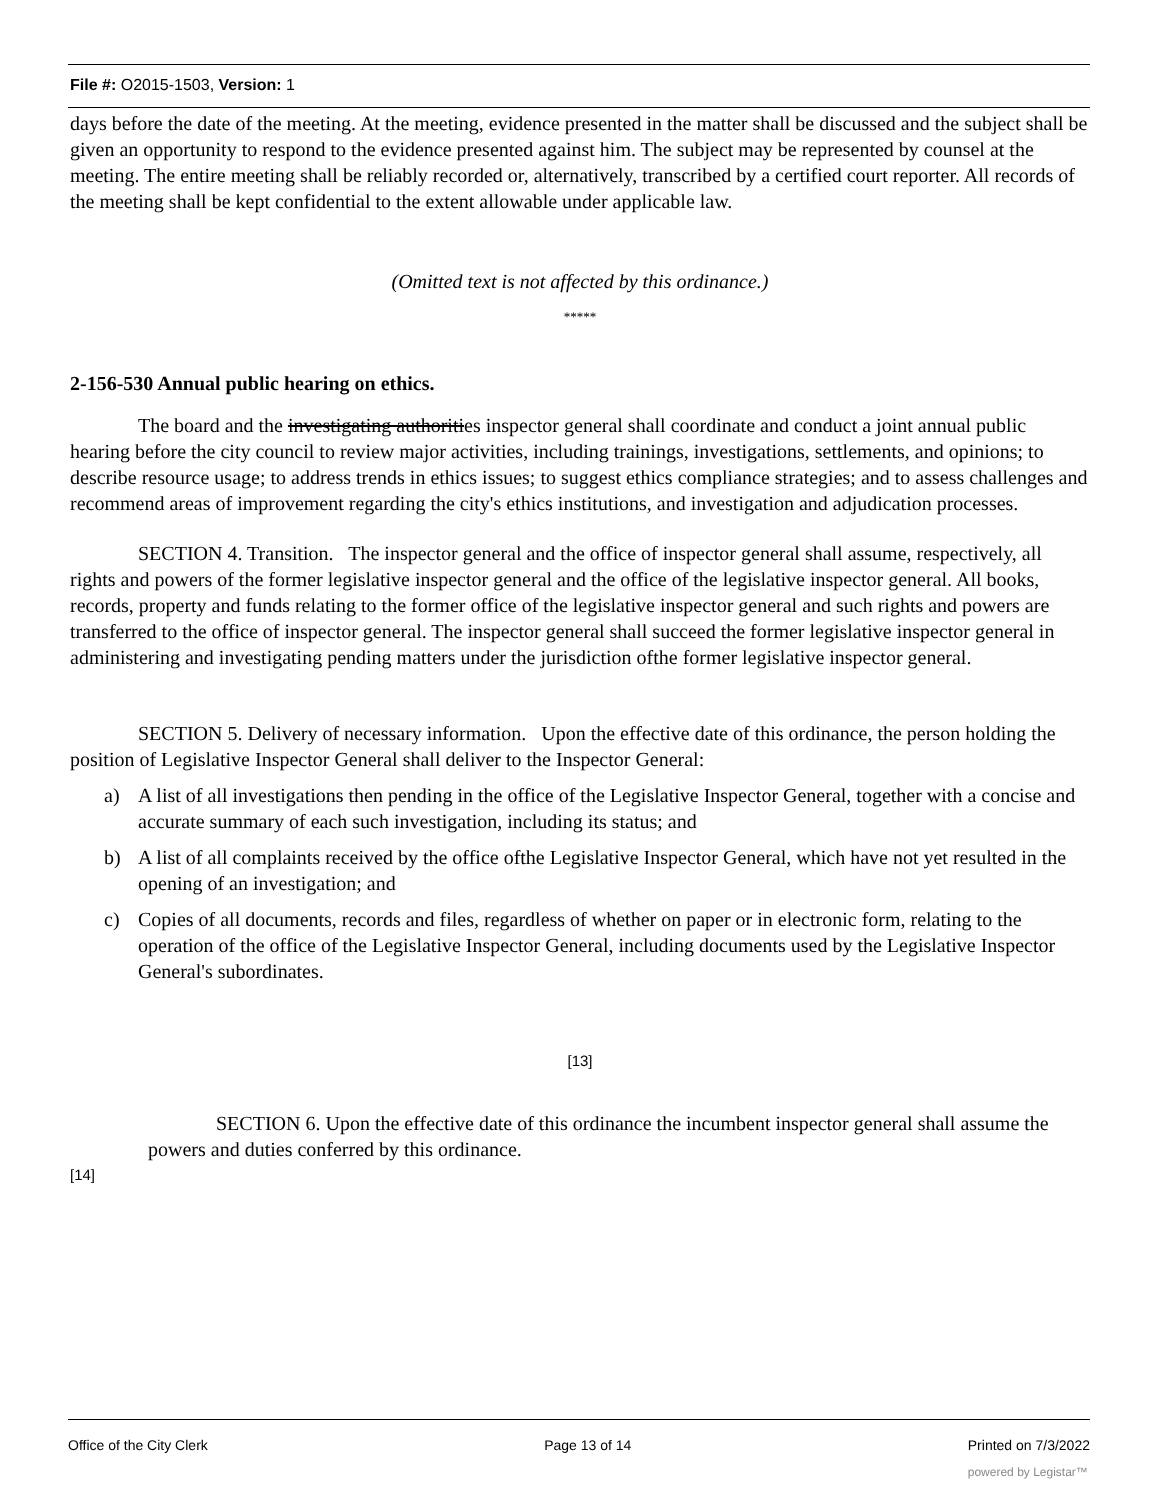File #: O2015-1503, Version: 1
days before the date of the meeting. At the meeting, evidence presented in the matter shall be discussed and the subject shall be given an opportunity to respond to the evidence presented against him. The subject may be represented by counsel at the meeting. The entire meeting shall be reliably recorded or, alternatively, transcribed by a certified court reporter. All records of the meeting shall be kept confidential to the extent allowable under applicable law.
(Omitted text is not affected by this ordinance.)
*****
2-156-530 Annual public hearing on ethics.
The board and the investigating authorities inspector general shall coordinate and conduct a joint annual public hearing before the city council to review major activities, including trainings, investigations, settlements, and opinions; to describe resource usage; to address trends in ethics issues; to suggest ethics compliance strategies; and to assess challenges and recommend areas of improvement regarding the city's ethics institutions, and investigation and adjudication processes.
SECTION 4. Transition. The inspector general and the office of inspector general shall assume, respectively, all rights and powers of the former legislative inspector general and the office of the legislative inspector general. All books, records, property and funds relating to the former office of the legislative inspector general and such rights and powers are transferred to the office of inspector general. The inspector general shall succeed the former legislative inspector general in administering and investigating pending matters under the jurisdiction ofthe former legislative inspector general.
SECTION 5. Delivery of necessary information. Upon the effective date of this ordinance, the person holding the position of Legislative Inspector General shall deliver to the Inspector General:
a) A list of all investigations then pending in the office of the Legislative Inspector General, together with a concise and accurate summary of each such investigation, including its status; and
b) A list of all complaints received by the office ofthe Legislative Inspector General, which have not yet resulted in the opening of an investigation; and
c) Copies of all documents, records and files, regardless of whether on paper or in electronic form, relating to the operation of the office of the Legislative Inspector General, including documents used by the Legislative Inspector General's subordinates.
[13]
SECTION 6. Upon the effective date of this ordinance the incumbent inspector general shall assume the powers and duties conferred by this ordinance.
[14]
Office of the City Clerk Page 13 of 14 Printed on 7/3/2022
powered by Legistar™